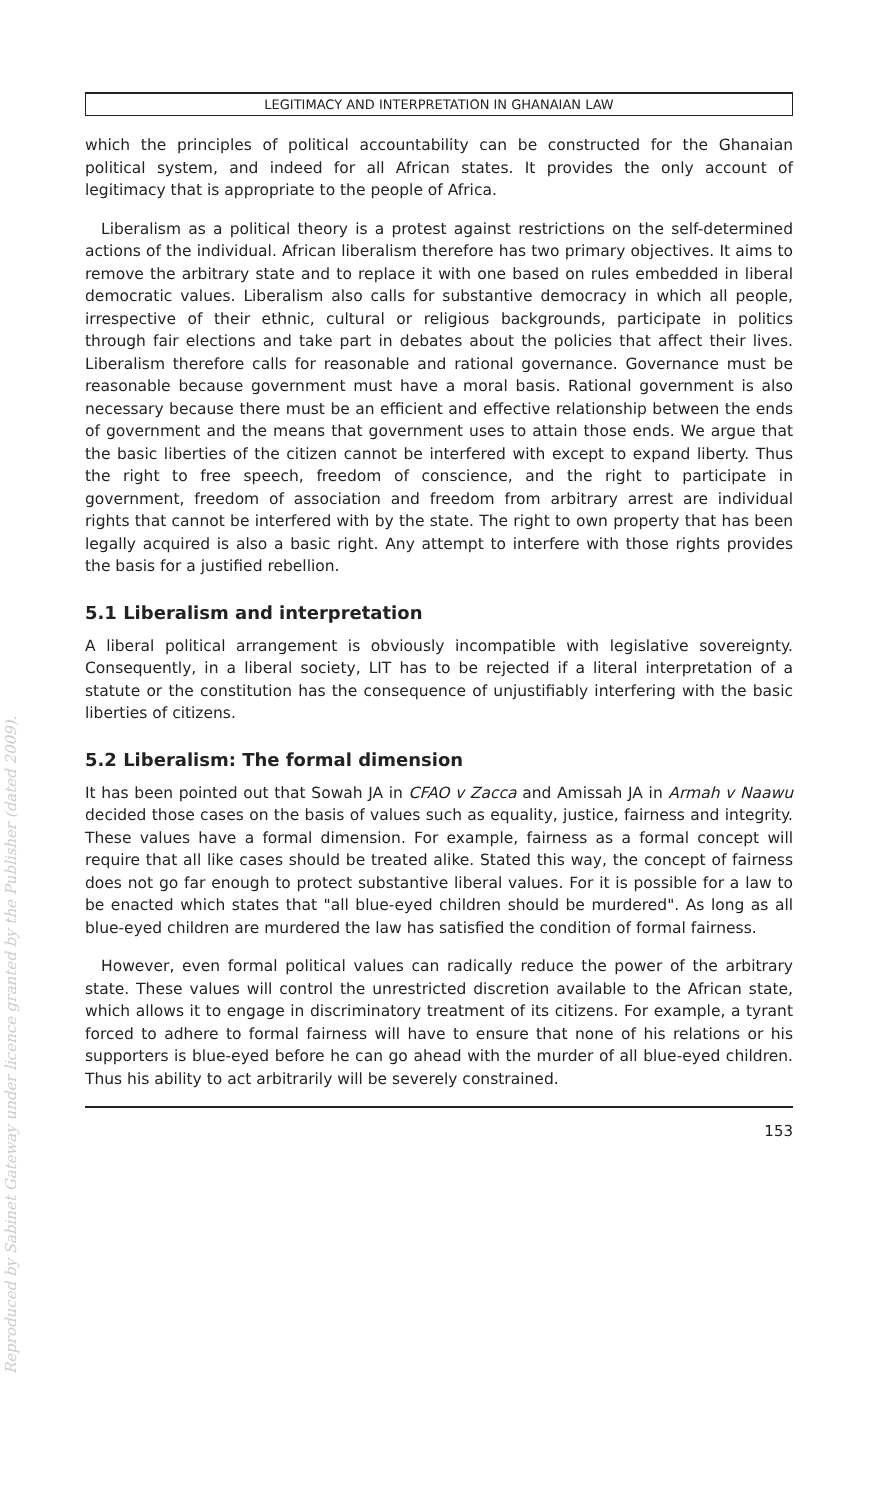Reproduced by Sabinet Gateway under licence granted by the Publisher (dated 2009).
LEGITIMACY AND INTERPRETATION IN GHANAIAN LAW
which the principles of political accountability can be constructed for the Ghanaian political system, and indeed for all African states. It provides the only account of legitimacy that is appropriate to the people of Africa.
Liberalism as a political theory is a protest against restrictions on the self-determined actions of the individual. African liberalism therefore has two primary objectives. It aims to remove the arbitrary state and to replace it with one based on rules embedded in liberal democratic values. Liberalism also calls for substantive democracy in which all people, irrespective of their ethnic, cultural or religious backgrounds, participate in politics through fair elections and take part in debates about the policies that affect their lives. Liberalism therefore calls for reasonable and rational governance. Governance must be reasonable because government must have a moral basis. Rational government is also necessary because there must be an efficient and effective relationship between the ends of government and the means that government uses to attain those ends. We argue that the basic liberties of the citizen cannot be interfered with except to expand liberty. Thus the right to free speech, freedom of conscience, and the right to participate in government, freedom of association and freedom from arbitrary arrest are individual rights that cannot be interfered with by the state. The right to own property that has been legally acquired is also a basic right. Any attempt to interfere with those rights provides the basis for a justified rebellion.
5.1 Liberalism and interpretation
A liberal political arrangement is obviously incompatible with legislative sovereignty. Consequently, in a liberal society, LIT has to be rejected if a literal interpretation of a statute or the constitution has the consequence of unjustifiably interfering with the basic liberties of citizens.
5.2 Liberalism: The formal dimension
It has been pointed out that Sowah JA in CFAO v Zacca and Amissah JA in Armah v Naawu decided those cases on the basis of values such as equality, justice, fairness and integrity. These values have a formal dimension. For example, fairness as a formal concept will require that all like cases should be treated alike. Stated this way, the concept of fairness does not go far enough to protect substantive liberal values. For it is possible for a law to be enacted which states that "all blue-eyed children should be murdered". As long as all blue-eyed children are murdered the law has satisfied the condition of formal fairness.
However, even formal political values can radically reduce the power of the arbitrary state. These values will control the unrestricted discretion available to the African state, which allows it to engage in discriminatory treatment of its citizens. For example, a tyrant forced to adhere to formal fairness will have to ensure that none of his relations or his supporters is blue-eyed before he can go ahead with the murder of all blue-eyed children. Thus his ability to act arbitrarily will be severely constrained.
153